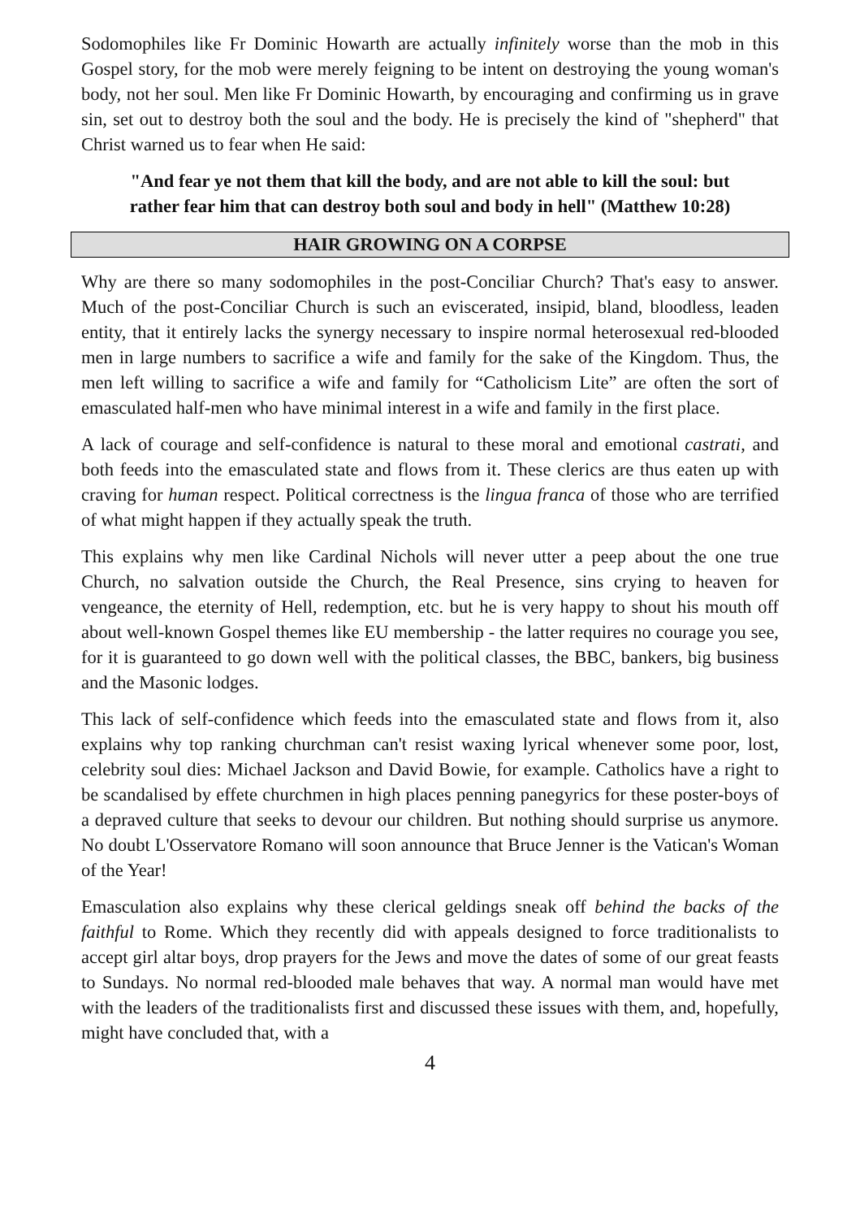Sodomophiles like Fr Dominic Howarth are actually infinitely worse than the mob in this Gospel story, for the mob were merely feigning to be intent on destroying the young woman's body, not her soul. Men like Fr Dominic Howarth, by encouraging and confirming us in grave sin, set out to destroy both the soul and the body. He is precisely the kind of "shepherd" that Christ warned us to fear when He said:
"And fear ye not them that kill the body, and are not able to kill the soul: but rather fear him that can destroy both soul and body in hell" (Matthew 10:28)
HAIR GROWING ON A CORPSE
Why are there so many sodomophiles in the post-Conciliar Church? That's easy to answer. Much of the post-Conciliar Church is such an eviscerated, insipid, bland, bloodless, leaden entity, that it entirely lacks the synergy necessary to inspire normal heterosexual red-blooded men in large numbers to sacrifice a wife and family for the sake of the Kingdom. Thus, the men left willing to sacrifice a wife and family for “Catholicism Lite” are often the sort of emasculated half-men who have minimal interest in a wife and family in the first place.
A lack of courage and self-confidence is natural to these moral and emotional castrati, and both feeds into the emasculated state and flows from it. These clerics are thus eaten up with craving for human respect. Political correctness is the lingua franca of those who are terrified of what might happen if they actually speak the truth.
This explains why men like Cardinal Nichols will never utter a peep about the one true Church, no salvation outside the Church, the Real Presence, sins crying to heaven for vengeance, the eternity of Hell, redemption, etc. but he is very happy to shout his mouth off about well-known Gospel themes like EU membership - the latter requires no courage you see, for it is guaranteed to go down well with the political classes, the BBC, bankers, big business and the Masonic lodges.
This lack of self-confidence which feeds into the emasculated state and flows from it, also explains why top ranking churchman can't resist waxing lyrical whenever some poor, lost, celebrity soul dies: Michael Jackson and David Bowie, for example. Catholics have a right to be scandalised by effete churchmen in high places penning panegyrics for these poster-boys of a depraved culture that seeks to devour our children. But nothing should surprise us anymore. No doubt L'Osservatore Romano will soon announce that Bruce Jenner is the Vatican's Woman of the Year!
Emasculation also explains why these clerical geldings sneak off behind the backs of the faithful to Rome. Which they recently did with appeals designed to force traditionalists to accept girl altar boys, drop prayers for the Jews and move the dates of some of our great feasts to Sundays. No normal red-blooded male behaves that way. A normal man would have met with the leaders of the traditionalists first and discussed these issues with them, and, hopefully, might have concluded that, with a
4